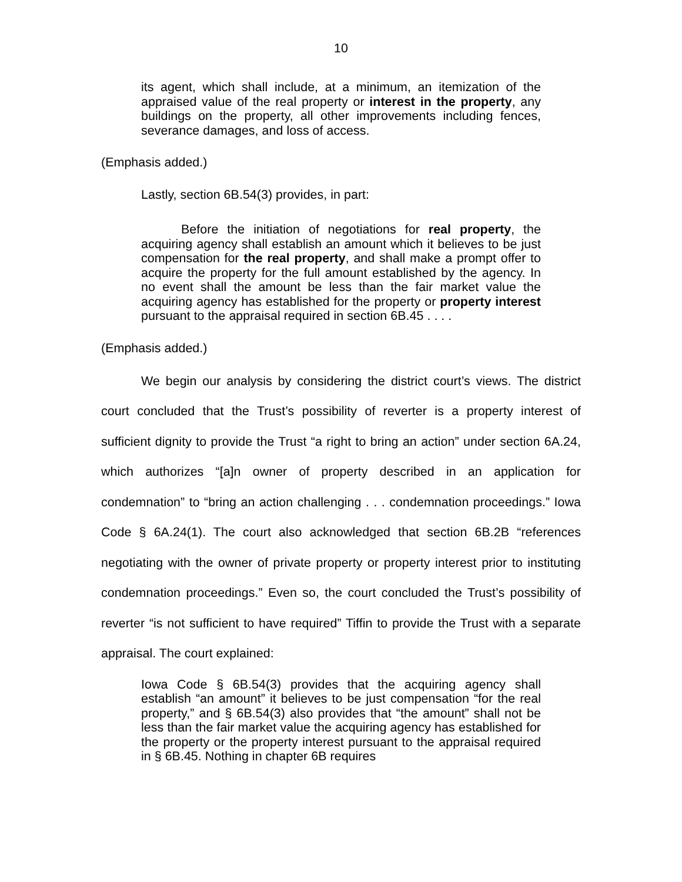10
its agent, which shall include, at a minimum, an itemization of the appraised value of the real property or interest in the property, any buildings on the property, all other improvements including fences, severance damages, and loss of access.
(Emphasis added.)
Lastly, section 6B.54(3) provides, in part:
Before the initiation of negotiations for real property, the acquiring agency shall establish an amount which it believes to be just compensation for the real property, and shall make a prompt offer to acquire the property for the full amount established by the agency. In no event shall the amount be less than the fair market value the acquiring agency has established for the property or property interest pursuant to the appraisal required in section 6B.45 . . . .
(Emphasis added.)
We begin our analysis by considering the district court’s views. The district court concluded that the Trust’s possibility of reverter is a property interest of sufficient dignity to provide the Trust “a right to bring an action” under section 6A.24, which authorizes “[a]n owner of property described in an application for condemnation” to “bring an action challenging . . . condemnation proceedings.” Iowa Code § 6A.24(1). The court also acknowledged that section 6B.2B “references negotiating with the owner of private property or property interest prior to instituting condemnation proceedings.” Even so, the court concluded the Trust’s possibility of reverter “is not sufficient to have required” Tiffin to provide the Trust with a separate appraisal. The court explained:
Iowa Code § 6B.54(3) provides that the acquiring agency shall establish “an amount” it believes to be just compensation “for the real property,” and § 6B.54(3) also provides that “the amount” shall not be less than the fair market value the acquiring agency has established for the property or the property interest pursuant to the appraisal required in § 6B.45. Nothing in chapter 6B requires